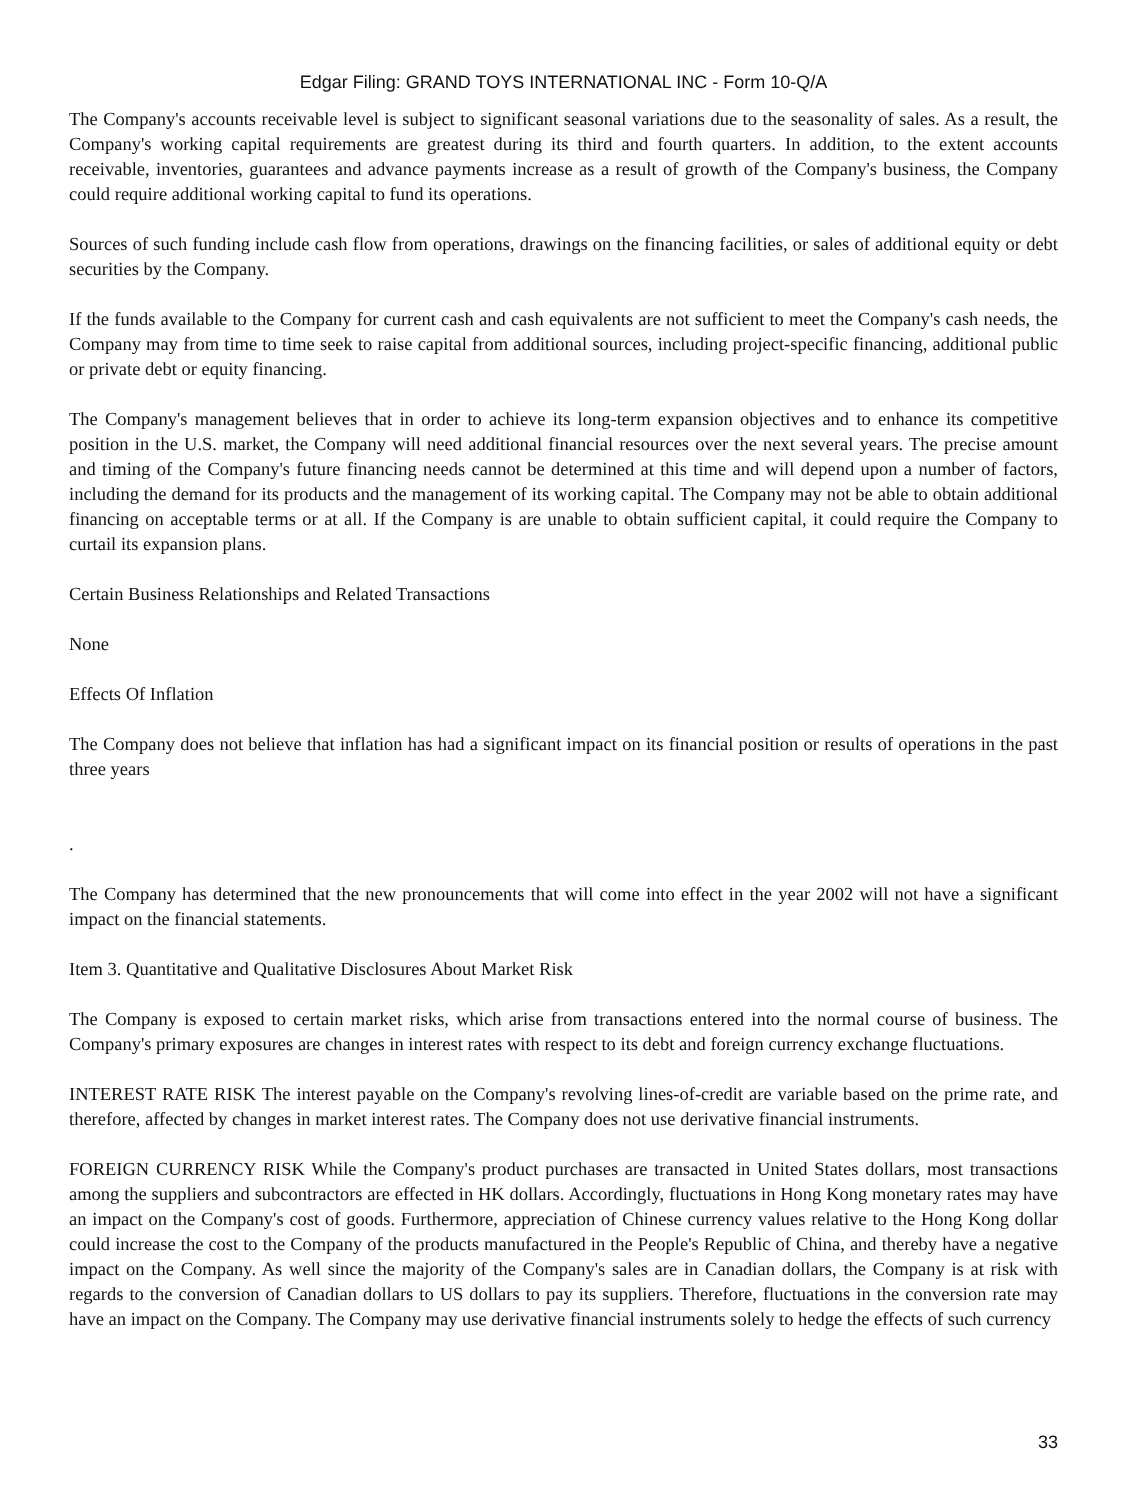Edgar Filing: GRAND TOYS INTERNATIONAL INC - Form 10-Q/A
The Company's accounts receivable level is subject to significant seasonal variations due to the seasonality of sales. As a result, the Company's working capital requirements are greatest during its third and fourth quarters. In addition, to the extent accounts receivable, inventories, guarantees and advance payments increase as a result of growth of the Company's business, the Company could require additional working capital to fund its operations.
Sources of such funding include cash flow from operations, drawings on the financing facilities, or sales of additional equity or debt securities by the Company.
If the funds available to the Company for current cash and cash equivalents are not sufficient to meet the Company's cash needs, the Company may from time to time seek to raise capital from additional sources, including project-specific financing, additional public or private debt or equity financing.
The Company's management believes that in order to achieve its long-term expansion objectives and to enhance its competitive position in the U.S. market, the Company will need additional financial resources over the next several years. The precise amount and timing of the Company's future financing needs cannot be determined at this time and will depend upon a number of factors, including the demand for its products and the management of its working capital. The Company may not be able to obtain additional financing on acceptable terms or at all. If the Company is are unable to obtain sufficient capital, it could require the Company to curtail its expansion plans.
Certain Business Relationships and Related Transactions
None
Effects Of Inflation
The Company does not believe that inflation has had a significant impact on its financial position or results of operations in the past three years
.
The Company has determined that the new pronouncements that will come into effect in the year 2002 will not have a significant impact on the financial statements.
Item 3. Quantitative and Qualitative Disclosures About Market Risk
The Company is exposed to certain market risks, which arise from transactions entered into the normal course of business. The Company's primary exposures are changes in interest rates with respect to its debt and foreign currency exchange fluctuations.
INTEREST RATE RISK The interest payable on the Company's revolving lines-of-credit are variable based on the prime rate, and therefore, affected by changes in market interest rates. The Company does not use derivative financial instruments.
FOREIGN CURRENCY RISK While the Company's product purchases are transacted in United States dollars, most transactions among the suppliers and subcontractors are effected in HK dollars. Accordingly, fluctuations in Hong Kong monetary rates may have an impact on the Company's cost of goods. Furthermore, appreciation of Chinese currency values relative to the Hong Kong dollar could increase the cost to the Company of the products manufactured in the People's Republic of China, and thereby have a negative impact on the Company. As well since the majority of the Company's sales are in Canadian dollars, the Company is at risk with regards to the conversion of Canadian dollars to US dollars to pay its suppliers. Therefore, fluctuations in the conversion rate may have an impact on the Company. The Company may use derivative financial instruments solely to hedge the effects of such currency
33